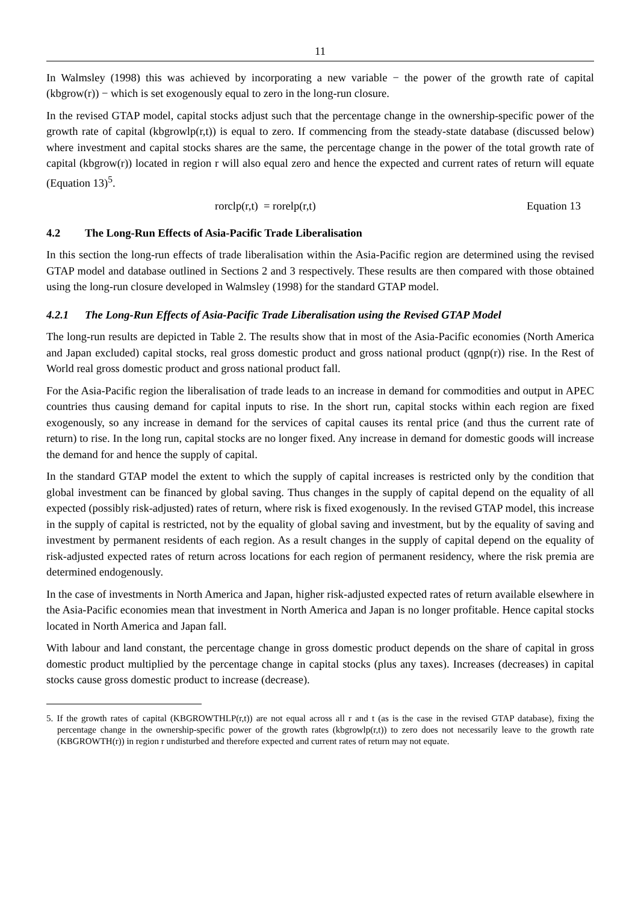11
In Walmsley (1998) this was achieved by incorporating a new variable − the power of the growth rate of capital (kbgrow(r)) − which is set exogenously equal to zero in the long-run closure.
In the revised GTAP model, capital stocks adjust such that the percentage change in the ownership-specific power of the growth rate of capital (kbgrowlp(r,t)) is equal to zero. If commencing from the steady-state database (discussed below) where investment and capital stocks shares are the same, the percentage change in the power of the total growth rate of capital (kbgrow(r)) located in region r will also equal zero and hence the expected and current rates of return will equate (Equation 13)<sup>5</sup>.
rorclp(r,t) = rorelp(r,t) Equation 13
4.2 The Long-Run Effects of Asia-Pacific Trade Liberalisation
In this section the long-run effects of trade liberalisation within the Asia-Pacific region are determined using the revised GTAP model and database outlined in Sections 2 and 3 respectively. These results are then compared with those obtained using the long-run closure developed in Walmsley (1998) for the standard GTAP model.
4.2.1 The Long-Run Effects of Asia-Pacific Trade Liberalisation using the Revised GTAP Model
The long-run results are depicted in Table 2. The results show that in most of the Asia-Pacific economies (North America and Japan excluded) capital stocks, real gross domestic product and gross national product (qgnp(r)) rise. In the Rest of World real gross domestic product and gross national product fall.
For the Asia-Pacific region the liberalisation of trade leads to an increase in demand for commodities and output in APEC countries thus causing demand for capital inputs to rise. In the short run, capital stocks within each region are fixed exogenously, so any increase in demand for the services of capital causes its rental price (and thus the current rate of return) to rise. In the long run, capital stocks are no longer fixed. Any increase in demand for domestic goods will increase the demand for and hence the supply of capital.
In the standard GTAP model the extent to which the supply of capital increases is restricted only by the condition that global investment can be financed by global saving. Thus changes in the supply of capital depend on the equality of all expected (possibly risk-adjusted) rates of return, where risk is fixed exogenously. In the revised GTAP model, this increase in the supply of capital is restricted, not by the equality of global saving and investment, but by the equality of saving and investment by permanent residents of each region. As a result changes in the supply of capital depend on the equality of risk-adjusted expected rates of return across locations for each region of permanent residency, where the risk premia are determined endogenously.
In the case of investments in North America and Japan, higher risk-adjusted expected rates of return available elsewhere in the Asia-Pacific economies mean that investment in North America and Japan is no longer profitable. Hence capital stocks located in North America and Japan fall.
With labour and land constant, the percentage change in gross domestic product depends on the share of capital in gross domestic product multiplied by the percentage change in capital stocks (plus any taxes). Increases (decreases) in capital stocks cause gross domestic product to increase (decrease).
5. If the growth rates of capital (KBGROWTHLP(r,t)) are not equal across all r and t (as is the case in the revised GTAP database), fixing the percentage change in the ownership-specific power of the growth rates (kbgrowlp(r,t)) to zero does not necessarily leave to the growth rate (KBGROWTH(r)) in region r undisturbed and therefore expected and current rates of return may not equate.